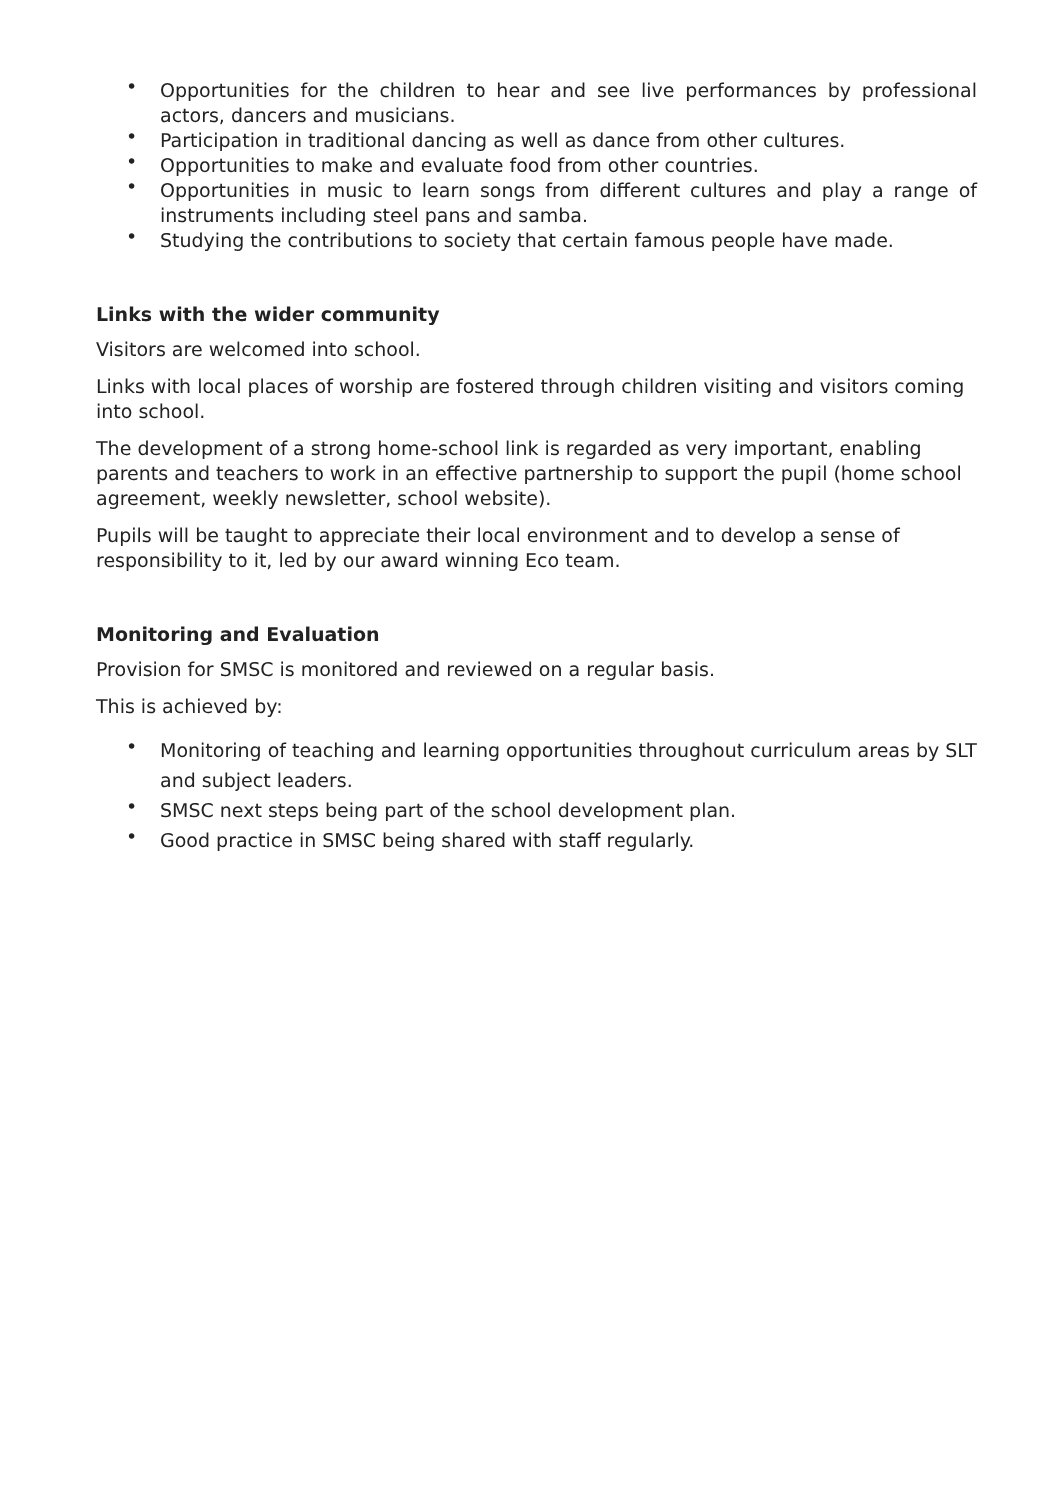• Opportunities for the children to hear and see live performances by professional actors, dancers and musicians.
• Participation in traditional dancing as well as dance from other cultures.
• Opportunities to make and evaluate food from other countries.
• Opportunities in music to learn songs from different cultures and play a range of instruments including steel pans and samba.
• Studying the contributions to society that certain famous people have made.
Links with the wider community
Visitors are welcomed into school.
Links with local places of worship are fostered through children visiting and visitors coming into school.
The development of a strong home-school link is regarded as very important, enabling parents and teachers to work in an effective partnership to support the pupil (home school agreement, weekly newsletter, school website).
Pupils will be taught to appreciate their local environment and to develop a sense of responsibility to it, led by our award winning Eco team.
Monitoring and Evaluation
Provision for SMSC is monitored and reviewed on a regular basis.
This is achieved by:
• Monitoring of teaching and learning opportunities throughout curriculum areas by SLT and subject leaders.
• SMSC next steps being part of the school development plan.
• Good practice in SMSC being shared with staff regularly.